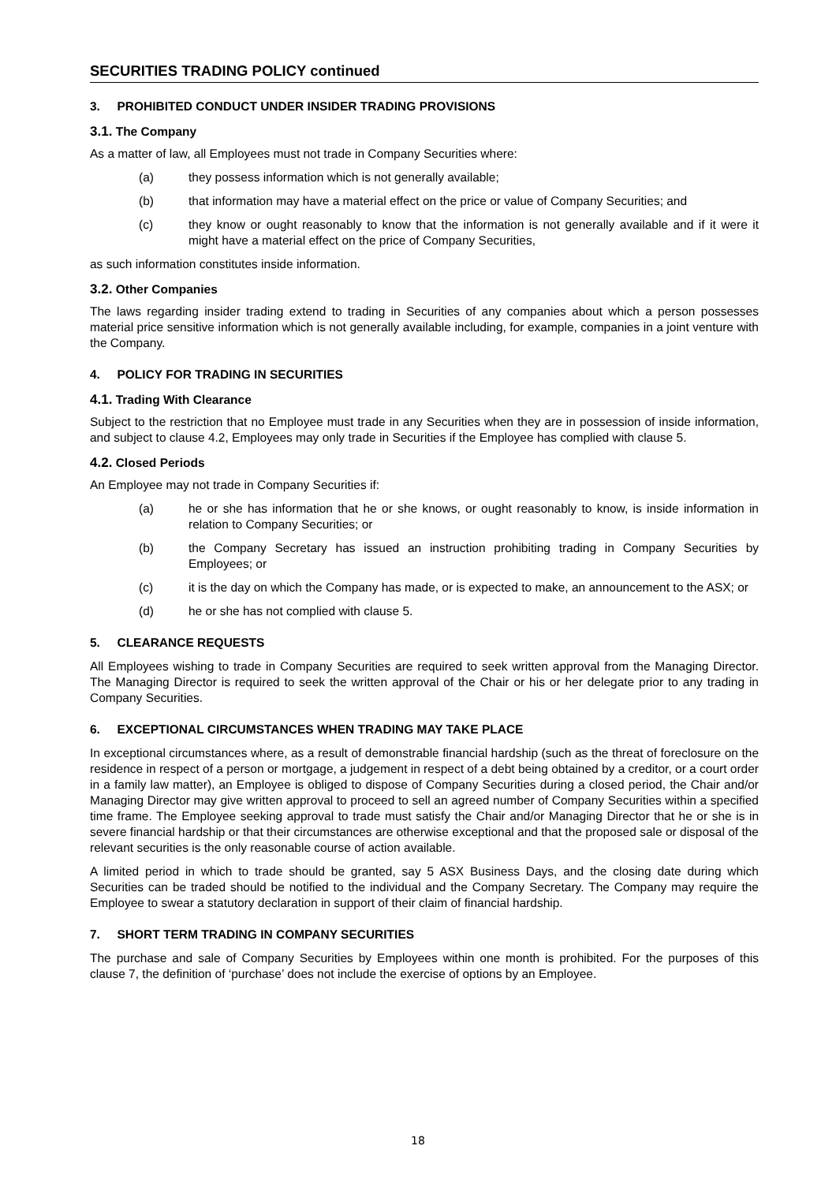SECURITIES TRADING POLICY continued
3. PROHIBITED CONDUCT UNDER INSIDER TRADING PROVISIONS
3.1. The Company
As a matter of law, all Employees must not trade in Company Securities where:
(a) they possess information which is not generally available;
(b) that information may have a material effect on the price or value of Company Securities; and
(c) they know or ought reasonably to know that the information is not generally available and if it were it might have a material effect on the price of Company Securities,
as such information constitutes inside information.
3.2. Other Companies
The laws regarding insider trading extend to trading in Securities of any companies about which a person possesses material price sensitive information which is not generally available including, for example, companies in a joint venture with the Company.
4. POLICY FOR TRADING IN SECURITIES
4.1. Trading With Clearance
Subject to the restriction that no Employee must trade in any Securities when they are in possession of inside information, and subject to clause 4.2, Employees may only trade in Securities if the Employee has complied with clause 5.
4.2. Closed Periods
An Employee may not trade in Company Securities if:
(a) he or she has information that he or she knows, or ought reasonably to know, is inside information in relation to Company Securities; or
(b) the Company Secretary has issued an instruction prohibiting trading in Company Securities by Employees; or
(c) it is the day on which the Company has made, or is expected to make, an announcement to the ASX; or
(d) he or she has not complied with clause 5.
5. CLEARANCE REQUESTS
All Employees wishing to trade in Company Securities are required to seek written approval from the Managing Director. The Managing Director is required to seek the written approval of the Chair or his or her delegate prior to any trading in Company Securities.
6. EXCEPTIONAL CIRCUMSTANCES WHEN TRADING MAY TAKE PLACE
In exceptional circumstances where, as a result of demonstrable financial hardship (such as the threat of foreclosure on the residence in respect of a person or mortgage, a judgement in respect of a debt being obtained by a creditor, or a court order in a family law matter), an Employee is obliged to dispose of Company Securities during a closed period, the Chair and/or Managing Director may give written approval to proceed to sell an agreed number of Company Securities within a specified time frame. The Employee seeking approval to trade must satisfy the Chair and/or Managing Director that he or she is in severe financial hardship or that their circumstances are otherwise exceptional and that the proposed sale or disposal of the relevant securities is the only reasonable course of action available.
A limited period in which to trade should be granted, say 5 ASX Business Days, and the closing date during which Securities can be traded should be notified to the individual and the Company Secretary. The Company may require the Employee to swear a statutory declaration in support of their claim of financial hardship.
7. SHORT TERM TRADING IN COMPANY SECURITIES
The purchase and sale of Company Securities by Employees within one month is prohibited. For the purposes of this clause 7, the definition of ‘purchase’ does not include the exercise of options by an Employee.
18